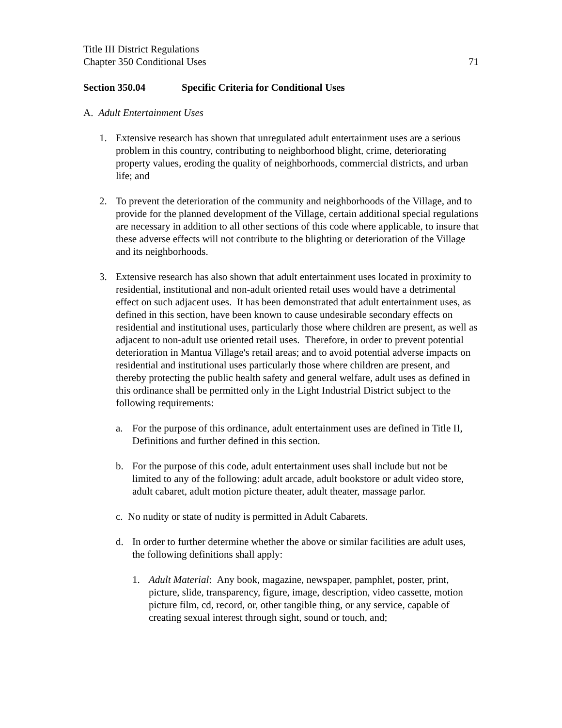Title III District Regulations
Chapter 350 Conditional Uses 71
Section 350.04 Specific Criteria for Conditional Uses
A. Adult Entertainment Uses
1. Extensive research has shown that unregulated adult entertainment uses are a serious problem in this country, contributing to neighborhood blight, crime, deteriorating property values, eroding the quality of neighborhoods, commercial districts, and urban life; and
2. To prevent the deterioration of the community and neighborhoods of the Village, and to provide for the planned development of the Village, certain additional special regulations are necessary in addition to all other sections of this code where applicable, to insure that these adverse effects will not contribute to the blighting or deterioration of the Village and its neighborhoods.
3. Extensive research has also shown that adult entertainment uses located in proximity to residential, institutional and non-adult oriented retail uses would have a detrimental effect on such adjacent uses. It has been demonstrated that adult entertainment uses, as defined in this section, have been known to cause undesirable secondary effects on residential and institutional uses, particularly those where children are present, as well as adjacent to non-adult use oriented retail uses. Therefore, in order to prevent potential deterioration in Mantua Village's retail areas; and to avoid potential adverse impacts on residential and institutional uses particularly those where children are present, and thereby protecting the public health safety and general welfare, adult uses as defined in this ordinance shall be permitted only in the Light Industrial District subject to the following requirements:
a. For the purpose of this ordinance, adult entertainment uses are defined in Title II, Definitions and further defined in this section.
b. For the purpose of this code, adult entertainment uses shall include but not be limited to any of the following: adult arcade, adult bookstore or adult video store, adult cabaret, adult motion picture theater, adult theater, massage parlor.
c. No nudity or state of nudity is permitted in Adult Cabarets.
d. In order to further determine whether the above or similar facilities are adult uses, the following definitions shall apply:
1. Adult Material: Any book, magazine, newspaper, pamphlet, poster, print, picture, slide, transparency, figure, image, description, video cassette, motion picture film, cd, record, or, other tangible thing, or any service, capable of creating sexual interest through sight, sound or touch, and;